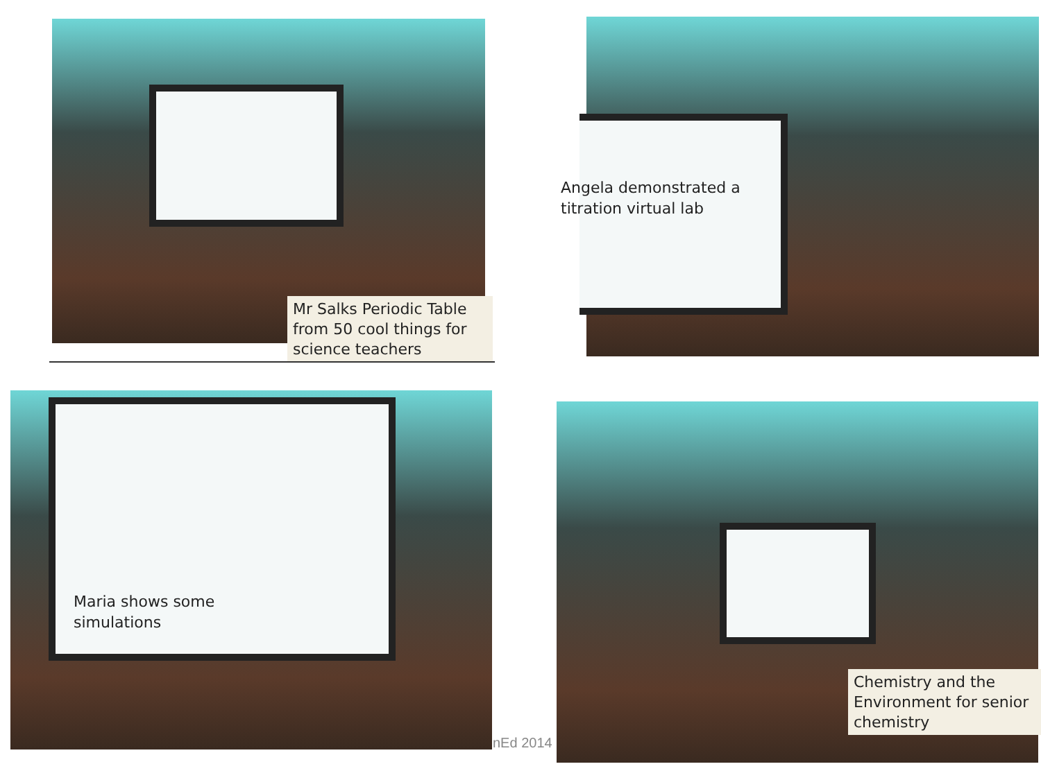Mr Salks Periodic Table from 50 cool things for science teachers
Angela demonstrated a
titration virtual lab
Maria shows some
simulations
nEd 2014
Chemistry and the Environment for senior chemistry